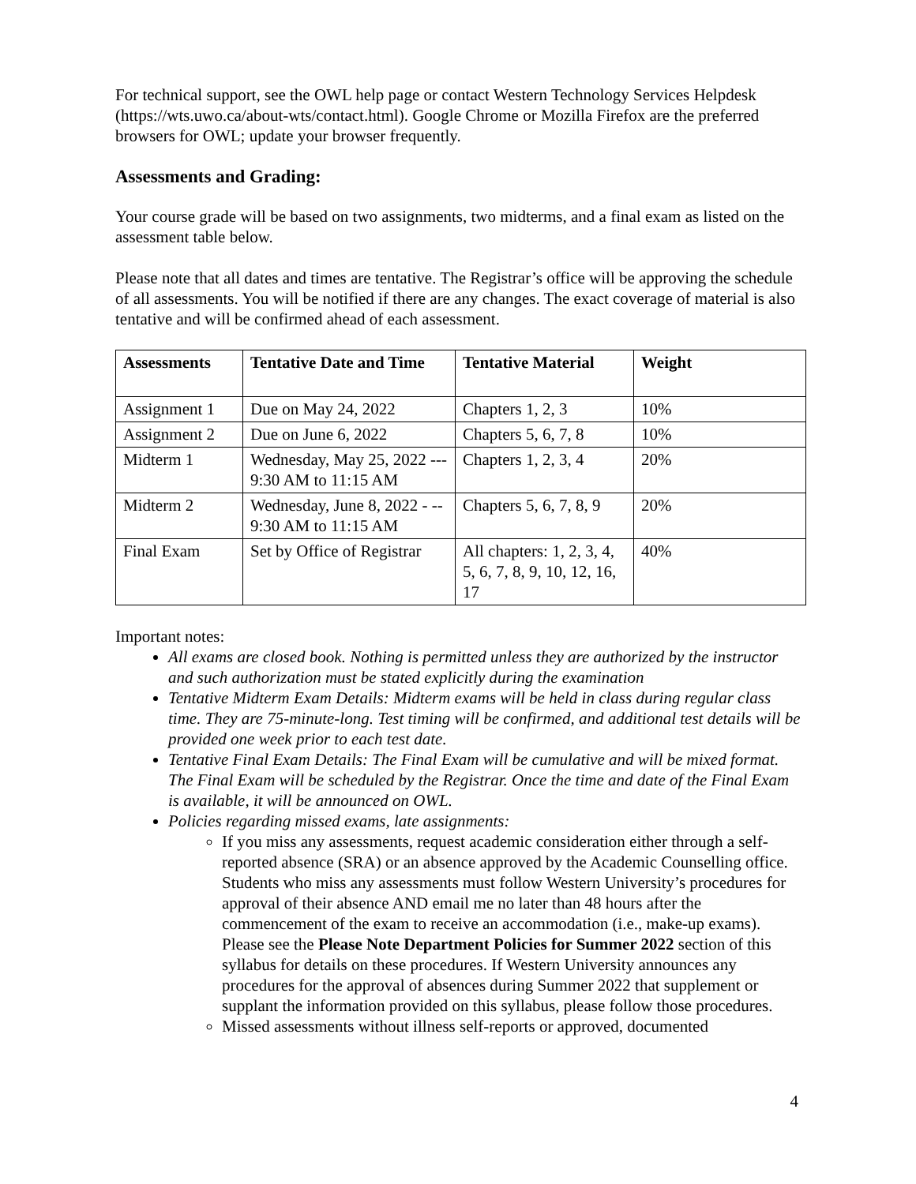For technical support, see the OWL help page or contact Western Technology Services Helpdesk (https://wts.uwo.ca/about-wts/contact.html). Google Chrome or Mozilla Firefox are the preferred browsers for OWL; update your browser frequently.
Assessments and Grading:
Your course grade will be based on two assignments, two midterms, and a final exam as listed on the assessment table below.
Please note that all dates and times are tentative. The Registrar’s office will be approving the schedule of all assessments. You will be notified if there are any changes. The exact coverage of material is also tentative and will be confirmed ahead of each assessment.
| Assessments | Tentative Date and Time | Tentative Material | Weight |
| --- | --- | --- | --- |
| Assignment 1 | Due on May 24, 2022 | Chapters 1, 2, 3 | 10% |
| Assignment 2 | Due on June 6, 2022 | Chapters 5, 6, 7, 8 | 10% |
| Midterm 1 | Wednesday, May 25, 2022 --- 9:30 AM to 11:15 AM | Chapters 1, 2, 3, 4 | 20% |
| Midterm 2 | Wednesday, June 8, 2022 - -- 9:30 AM to 11:15 AM | Chapters 5, 6, 7, 8, 9 | 20% |
| Final Exam | Set by Office of Registrar | All chapters: 1, 2, 3, 4, 5, 6, 7, 8, 9, 10, 12, 16, 17 | 40% |
Important notes:
All exams are closed book. Nothing is permitted unless they are authorized by the instructor and such authorization must be stated explicitly during the examination
Tentative Midterm Exam Details: Midterm exams will be held in class during regular class time. They are 75-minute-long. Test timing will be confirmed, and additional test details will be provided one week prior to each test date.
Tentative Final Exam Details: The Final Exam will be cumulative and will be mixed format. The Final Exam will be scheduled by the Registrar. Once the time and date of the Final Exam is available, it will be announced on OWL.
Policies regarding missed exams, late assignments:
If you miss any assessments, request academic consideration either through a self-reported absence (SRA) or an absence approved by the Academic Counselling office. Students who miss any assessments must follow Western University’s procedures for approval of their absence AND email me no later than 48 hours after the commencement of the exam to receive an accommodation (i.e., make-up exams). Please see the Please Note Department Policies for Summer 2022 section of this syllabus for details on these procedures. If Western University announces any procedures for the approval of absences during Summer 2022 that supplement or supplant the information provided on this syllabus, please follow those procedures.
Missed assessments without illness self-reports or approved, documented
4